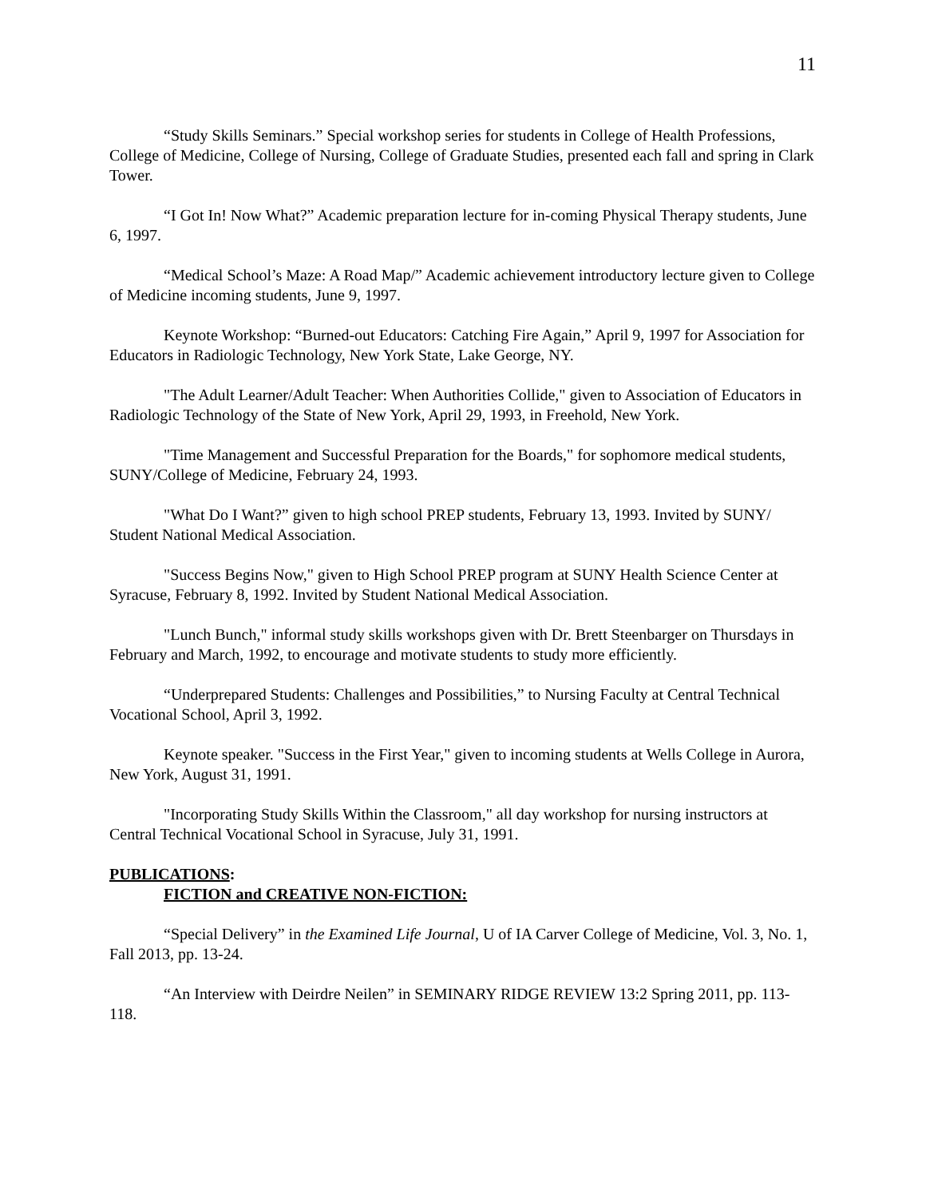11
“Study Skills Seminars.” Special workshop series for students in College of Health Professions, College of Medicine, College of Nursing, College of Graduate Studies, presented each fall and spring in Clark Tower.
“I Got In! Now What?” Academic preparation lecture for in-coming Physical Therapy students, June 6, 1997.
“Medical School’s Maze: A Road Map/” Academic achievement introductory lecture given to College of Medicine incoming students, June 9, 1997.
Keynote Workshop: “Burned-out Educators: Catching Fire Again,” April 9, 1997 for Association for Educators in Radiologic Technology, New York State, Lake George, NY.
"The Adult Learner/Adult Teacher: When Authorities Collide," given to Association of Educators in Radiologic Technology of the State of New York, April 29, 1993, in Freehold, New York.
"Time Management and Successful Preparation for the Boards," for sophomore medical students, SUNY/College of Medicine, February 24, 1993.
"What Do I Want?” given to high school PREP students, February 13, 1993. Invited by SUNY/ Student National Medical Association.
"Success Begins Now," given to High School PREP program at SUNY Health Science Center at Syracuse, February 8, 1992. Invited by Student National Medical Association.
"Lunch Bunch," informal study skills workshops given with Dr. Brett Steenbarger on Thursdays in February and March, 1992, to encourage and motivate students to study more efficiently.
“Underprepared Students: Challenges and Possibilities,” to Nursing Faculty at Central Technical Vocational School, April 3, 1992.
Keynote speaker. "Success in the First Year," given to incoming students at Wells College in Aurora, New York, August 31, 1991.
"Incorporating Study Skills Within the Classroom," all day workshop for nursing instructors at Central Technical Vocational School in Syracuse, July 31, 1991.
PUBLICATIONS:
FICTION and CREATIVE NON-FICTION:
“Special Delivery” in the Examined Life Journal, U of IA Carver College of Medicine, Vol. 3, No. 1, Fall 2013, pp. 13-24.
“An Interview with Deirdre Neilen” in SEMINARY RIDGE REVIEW 13:2 Spring 2011, pp. 113-118.